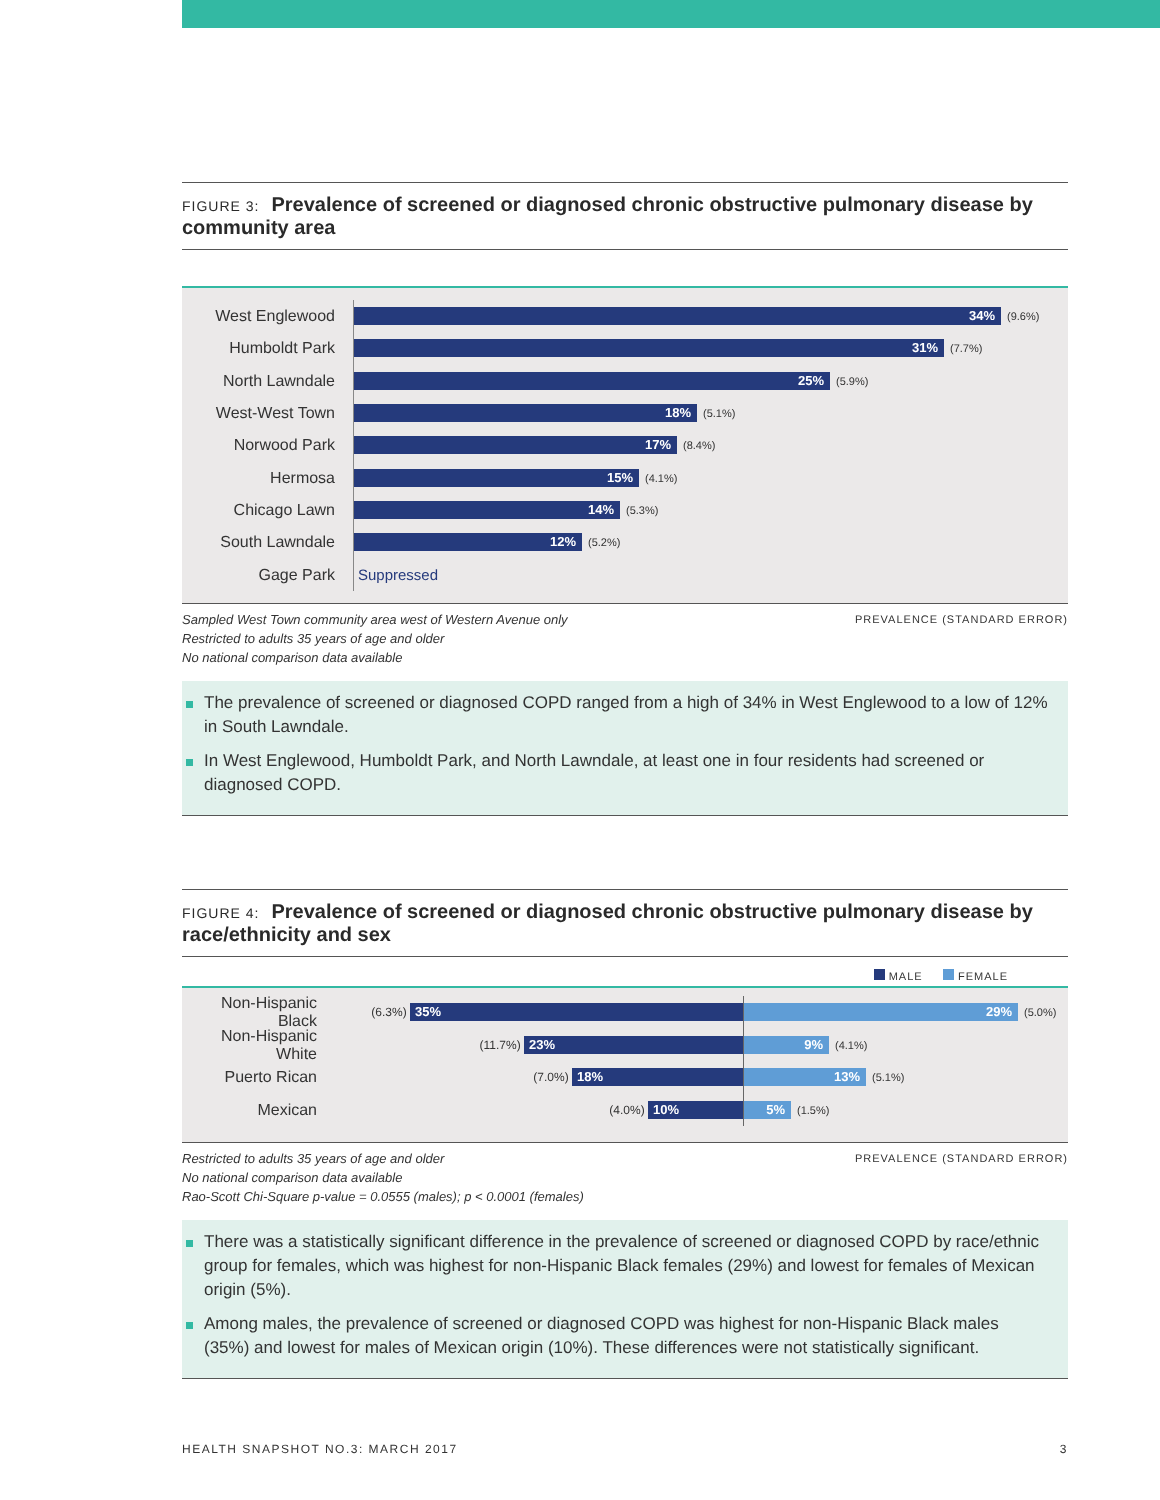FIGURE 3: Prevalence of screened or diagnosed chronic obstructive pulmonary disease by community area
West Englewood
34%
(9.6%)
Humboldt Park
31%
(7.7%)
North Lawndale
25%
(5.9%)
West-West Town
18%
(5.1%)
Norwood Park
17%
(8.4%)
Hermosa
15%
(4.1%)
Chicago Lawn
14%
(5.3%)
South Lawndale
12%
(5.2%)
Gage Park
Suppressed
PREVALENCE (STANDARD ERROR) Sampled West Town community area west of Western Avenue only
Restricted to adults 35 years of age and older
No national comparison data available
The prevalence of screened or diagnosed COPD ranged from a high of 34% in West Englewood to a low of 12% in South Lawndale.
In West Englewood, Humboldt Park, and North Lawndale, at least one in four residents had screened or diagnosed COPD.
FIGURE 4: Prevalence of screened or diagnosed chronic obstructive pulmonary disease by race/ethnicity and sex
MALE FEMALE
Non-Hispanic Black
(6.3%)
35%
29%
(5.0%)
Non-Hispanic White
(11.7%)
23%
9%
(4.1%)
Puerto Rican
(7.0%)
18%
13%
(5.1%)
Mexican
(4.0%)
10%
5%
(1.5%)
PREVALENCE (STANDARD ERROR) Restricted to adults 35 years of age and older
No national comparison data available
Rao-Scott Chi-Square p-value = 0.0555 (males); p < 0.0001 (females)
There was a statistically significant difference in the prevalence of screened or diagnosed COPD by race/ethnic group for females, which was highest for non-Hispanic Black females (29%) and lowest for females of Mexican origin (5%).
Among males, the prevalence of screened or diagnosed COPD was highest for non-Hispanic Black males (35%) and lowest for males of Mexican origin (10%). These differences were not statistically significant.
HEALTH SNAPSHOT NO.3: MARCH 2017 3